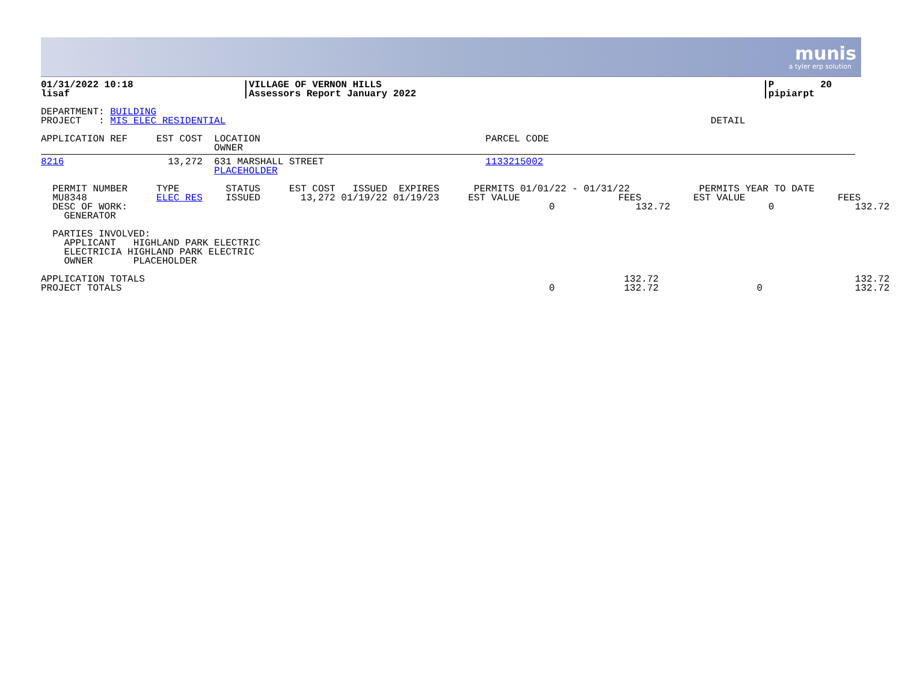munis
a tyler erp solution
01/31/2022 10:18                   |VILLAGE OF VERNON HILLS                                                                  |P        20
lisaf                              |Assessors Report January 2022                                                            |pipiarpt

DEPARTMENT: BUILDING
PROJECT   : MIS ELEC RESIDENTIAL                                                                                    DETAIL

APPLICATION REF     EST COST  LOCATION                                       PARCEL CODE
                              OWNER
8216                  13,272  631 MARSHALL STREET                            1133215002
                              PLACEHOLDER

  PERMIT NUMBER     TYPE        STATUS     EST COST   ISSUED  EXPIRES      PERMITS 01/01/22 - 01/31/22            PERMITS YEAR TO DATE
  MU8348            ELEC RES    ISSUED       13,272 01/19/22 01/19/23     EST VALUE                 FEES         EST VALUE                FEES
  DESC OF WORK:                                                                         0              132.72                 0              132.72
    GENERATOR
                                                                      
  PARTIES INVOLVED:
    APPLICANT   HIGHLAND PARK ELECTRIC
    ELECTRICIA HIGHLAND PARK ELECTRIC
    OWNER       PLACEHOLDER

APPLICATION TOTALS                                                                                   132.72                                  132.72
PROJECT TOTALS                                                                          0            132.72                 0                132.72